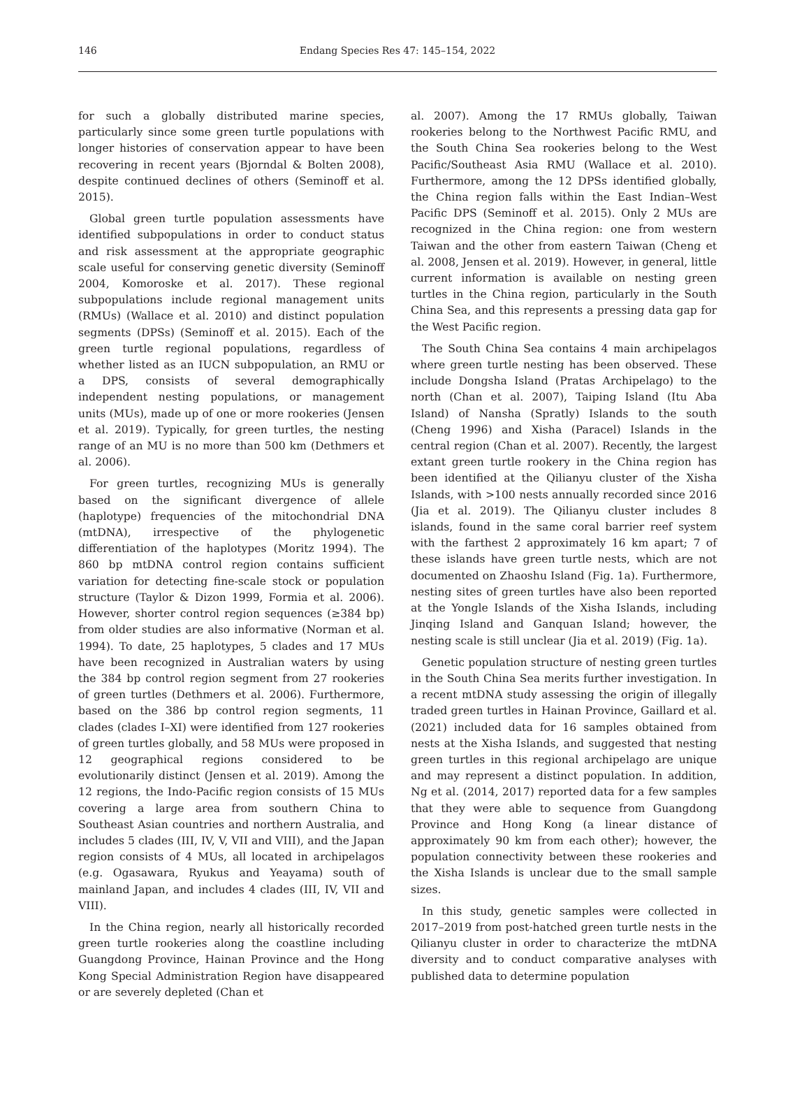146
Endang Species Res 47: 145–154, 2022
for such a globally distributed marine species, particularly since some green turtle populations with longer histories of conservation appear to have been recovering in recent years (Bjorndal & Bolten 2008), despite continued declines of others (Seminoff et al. 2015).
Global green turtle population assessments have identified subpopulations in order to conduct status and risk assessment at the appropriate geographic scale useful for conserving genetic diversity (Seminoff 2004, Komoroske et al. 2017). These regional subpopulations include regional management units (RMUs) (Wallace et al. 2010) and distinct population segments (DPSs) (Seminoff et al. 2015). Each of the green turtle regional populations, regardless of whether listed as an IUCN subpopulation, an RMU or a DPS, consists of several demographically independent nesting populations, or management units (MUs), made up of one or more rookeries (Jensen et al. 2019). Typically, for green turtles, the nesting range of an MU is no more than 500 km (Dethmers et al. 2006).
For green turtles, recognizing MUs is generally based on the significant divergence of allele (haplotype) frequencies of the mitochondrial DNA (mtDNA), irrespective of the phylogenetic differentiation of the haplotypes (Moritz 1994). The 860 bp mtDNA control region contains sufficient variation for detecting fine-scale stock or population structure (Taylor & Dizon 1999, Formia et al. 2006). However, shorter control region sequences (≥384 bp) from older studies are also informative (Norman et al. 1994). To date, 25 haplotypes, 5 clades and 17 MUs have been recognized in Australian waters by using the 384 bp control region segment from 27 rookeries of green turtles (Dethmers et al. 2006). Furthermore, based on the 386 bp control region segments, 11 clades (clades I–XI) were identified from 127 rookeries of green turtles globally, and 58 MUs were proposed in 12 geographical regions considered to be evolutionarily distinct (Jensen et al. 2019). Among the 12 regions, the Indo-Pacific region consists of 15 MUs covering a large area from southern China to Southeast Asian countries and northern Australia, and includes 5 clades (III, IV, V, VII and VIII), and the Japan region consists of 4 MUs, all located in archipelagos (e.g. Ogasawara, Ryukus and Yeayama) south of mainland Japan, and includes 4 clades (III, IV, VII and VIII).
In the China region, nearly all historically recorded green turtle rookeries along the coastline including Guangdong Province, Hainan Province and the Hong Kong Special Administration Region have disappeared or are severely depleted (Chan et
al. 2007). Among the 17 RMUs globally, Taiwan rookeries belong to the Northwest Pacific RMU, and the South China Sea rookeries belong to the West Pacific/Southeast Asia RMU (Wallace et al. 2010). Furthermore, among the 12 DPSs identified globally, the China region falls within the East Indian–West Pacific DPS (Seminoff et al. 2015). Only 2 MUs are recognized in the China region: one from western Taiwan and the other from eastern Taiwan (Cheng et al. 2008, Jensen et al. 2019). However, in general, little current information is available on nesting green turtles in the China region, particularly in the South China Sea, and this represents a pressing data gap for the West Pacific region.
The South China Sea contains 4 main archipelagos where green turtle nesting has been observed. These include Dongsha Island (Pratas Archipelago) to the north (Chan et al. 2007), Taiping Island (Itu Aba Island) of Nansha (Spratly) Islands to the south (Cheng 1996) and Xisha (Paracel) Islands in the central region (Chan et al. 2007). Recently, the largest extant green turtle rookery in the China region has been identified at the Qilianyu cluster of the Xisha Islands, with >100 nests annually recorded since 2016 (Jia et al. 2019). The Qilianyu cluster includes 8 islands, found in the same coral barrier reef system with the farthest 2 approximately 16 km apart; 7 of these islands have green turtle nests, which are not documented on Zhaoshu Island (Fig. 1a). Furthermore, nesting sites of green turtles have also been reported at the Yongle Islands of the Xisha Islands, including Jinqing Island and Ganquan Island; however, the nesting scale is still unclear (Jia et al. 2019) (Fig. 1a).
Genetic population structure of nesting green turtles in the South China Sea merits further investigation. In a recent mtDNA study assessing the origin of illegally traded green turtles in Hainan Province, Gaillard et al. (2021) included data for 16 samples obtained from nests at the Xisha Islands, and suggested that nesting green turtles in this regional archipelago are unique and may represent a distinct population. In addition, Ng et al. (2014, 2017) reported data for a few samples that they were able to sequence from Guangdong Province and Hong Kong (a linear distance of approximately 90 km from each other); however, the population connectivity between these rookeries and the Xisha Islands is unclear due to the small sample sizes.
In this study, genetic samples were collected in 2017–2019 from post-hatched green turtle nests in the Qilianyu cluster in order to characterize the mtDNA diversity and to conduct comparative analyses with published data to determine population